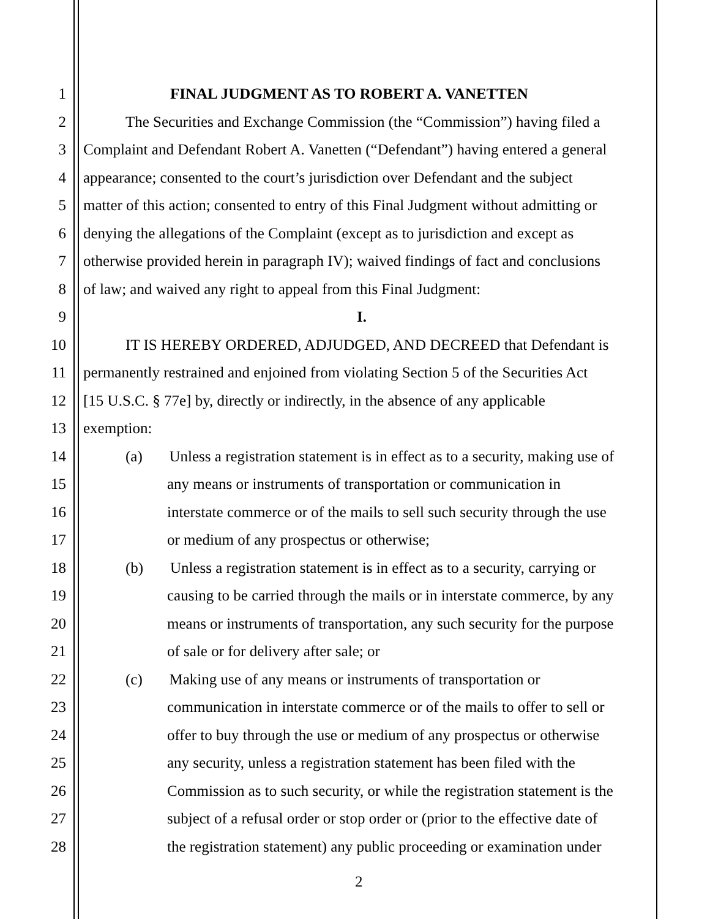1 FINAL JUDGMENT AS TO ROBERT A. VANETTEN
2 The Securities and Exchange Commission (the “Commission”) having filed a
3 Complaint and Defendant Robert A. Vanetten (“Defendant”) having entered a general
4 appearance; consented to the court’s jurisdiction over Defendant and the subject
5 matter of this action; consented to entry of this Final Judgment without admitting or
6 denying the allegations of the Complaint (except as to jurisdiction and except as
7 otherwise provided herein in paragraph IV); waived findings of fact and conclusions
8 of law; and waived any right to appeal from this Final Judgment:
9 I.
10 IT IS HEREBY ORDERED, ADJUDGED, AND DECREED that Defendant is
11 permanently restrained and enjoined from violating Section 5 of the Securities Act
12 [15 U.S.C. § 77e] by, directly or indirectly, in the absence of any applicable
13 exemption:
14 (a) Unless a registration statement is in effect as to a security, making use of
15 any means or instruments of transportation or communication in
16 interstate commerce or of the mails to sell such security through the use
17 or medium of any prospectus or otherwise;
18 (b) Unless a registration statement is in effect as to a security, carrying or
19 causing to be carried through the mails or in interstate commerce, by any
20 means or instruments of transportation, any such security for the purpose
21 of sale or for delivery after sale; or
22 (c) Making use of any means or instruments of transportation or
23 communication in interstate commerce or of the mails to offer to sell or
24 offer to buy through the use or medium of any prospectus or otherwise
25 any security, unless a registration statement has been filed with the
26 Commission as to such security, or while the registration statement is the
27 subject of a refusal order or stop order or (prior to the effective date of
28 the registration statement) any public proceeding or examination under
2